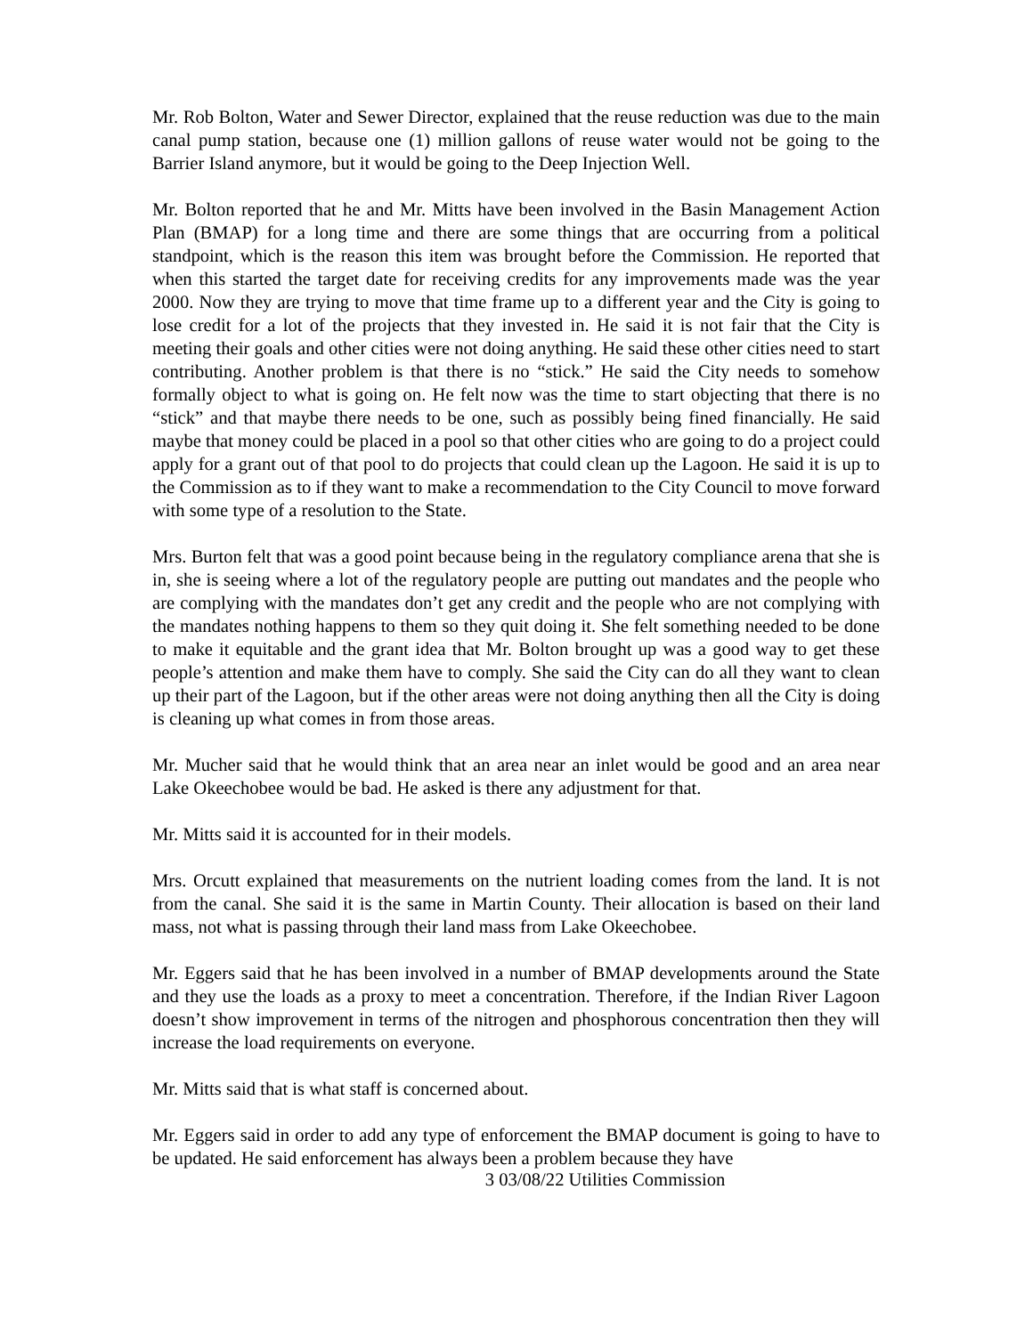Mr. Rob Bolton, Water and Sewer Director, explained that the reuse reduction was due to the main canal pump station, because one (1) million gallons of reuse water would not be going to the Barrier Island anymore, but it would be going to the Deep Injection Well.
Mr. Bolton reported that he and Mr. Mitts have been involved in the Basin Management Action Plan (BMAP) for a long time and there are some things that are occurring from a political standpoint, which is the reason this item was brought before the Commission. He reported that when this started the target date for receiving credits for any improvements made was the year 2000. Now they are trying to move that time frame up to a different year and the City is going to lose credit for a lot of the projects that they invested in. He said it is not fair that the City is meeting their goals and other cities were not doing anything. He said these other cities need to start contributing. Another problem is that there is no “stick.” He said the City needs to somehow formally object to what is going on. He felt now was the time to start objecting that there is no “stick” and that maybe there needs to be one, such as possibly being fined financially. He said maybe that money could be placed in a pool so that other cities who are going to do a project could apply for a grant out of that pool to do projects that could clean up the Lagoon. He said it is up to the Commission as to if they want to make a recommendation to the City Council to move forward with some type of a resolution to the State.
Mrs. Burton felt that was a good point because being in the regulatory compliance arena that she is in, she is seeing where a lot of the regulatory people are putting out mandates and the people who are complying with the mandates don’t get any credit and the people who are not complying with the mandates nothing happens to them so they quit doing it. She felt something needed to be done to make it equitable and the grant idea that Mr. Bolton brought up was a good way to get these people’s attention and make them have to comply. She said the City can do all they want to clean up their part of the Lagoon, but if the other areas were not doing anything then all the City is doing is cleaning up what comes in from those areas.
Mr. Mucher said that he would think that an area near an inlet would be good and an area near Lake Okeechobee would be bad. He asked is there any adjustment for that.
Mr. Mitts said it is accounted for in their models.
Mrs. Orcutt explained that measurements on the nutrient loading comes from the land. It is not from the canal. She said it is the same in Martin County. Their allocation is based on their land mass, not what is passing through their land mass from Lake Okeechobee.
Mr. Eggers said that he has been involved in a number of BMAP developments around the State and they use the loads as a proxy to meet a concentration. Therefore, if the Indian River Lagoon doesn’t show improvement in terms of the nitrogen and phosphorous concentration then they will increase the load requirements on everyone.
Mr. Mitts said that is what staff is concerned about.
Mr. Eggers said in order to add any type of enforcement the BMAP document is going to have to be updated. He said enforcement has always been a problem because they have
3 03/08/22 Utilities Commission